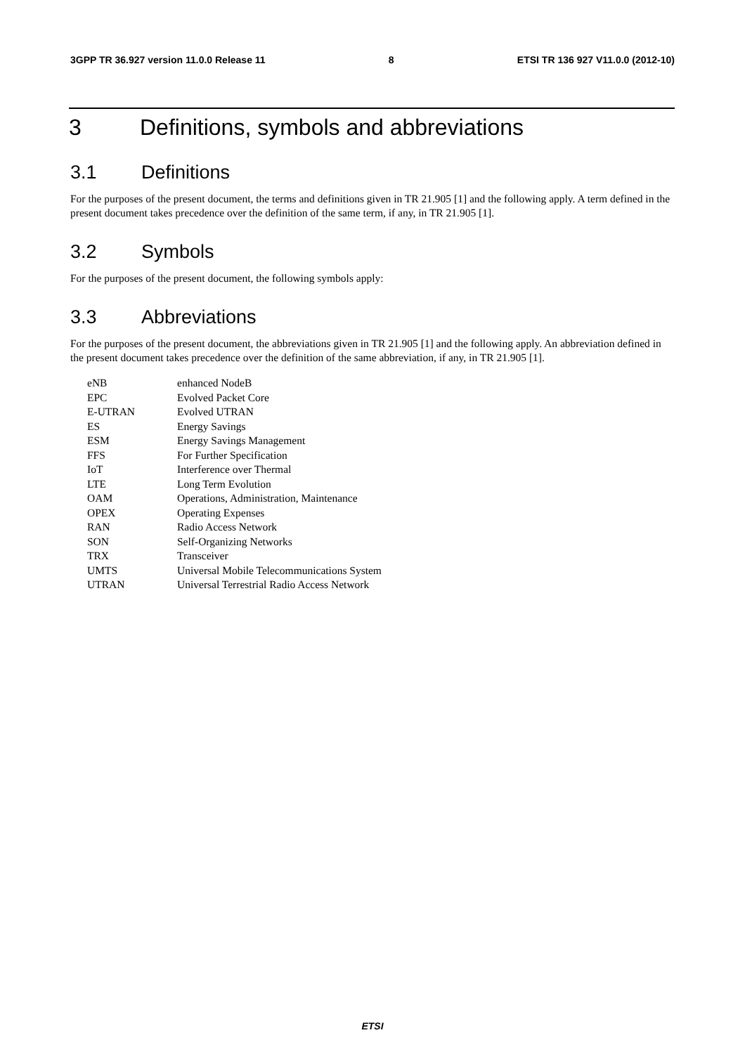3GPP TR 36.927 version 11.0.0 Release 11 8 ETSI TR 136 927 V11.0.0 (2012-10)
3 Definitions, symbols and abbreviations
3.1 Definitions
For the purposes of the present document, the terms and definitions given in TR 21.905 [1] and the following apply. A term defined in the present document takes precedence over the definition of the same term, if any, in TR 21.905 [1].
3.2 Symbols
For the purposes of the present document, the following symbols apply:
3.3 Abbreviations
For the purposes of the present document, the abbreviations given in TR 21.905 [1] and the following apply. An abbreviation defined in the present document takes precedence over the definition of the same abbreviation, if any, in TR 21.905 [1].
| eNB | enhanced NodeB |
| EPC | Evolved Packet Core |
| E-UTRAN | Evolved UTRAN |
| ES | Energy Savings |
| ESM | Energy Savings Management |
| FFS | For Further Specification |
| IoT | Interference over Thermal |
| LTE | Long Term Evolution |
| OAM | Operations, Administration, Maintenance |
| OPEX | Operating Expenses |
| RAN | Radio Access Network |
| SON | Self-Organizing Networks |
| TRX | Transceiver |
| UMTS | Universal Mobile Telecommunications System |
| UTRAN | Universal Terrestrial Radio Access Network |
ETSI